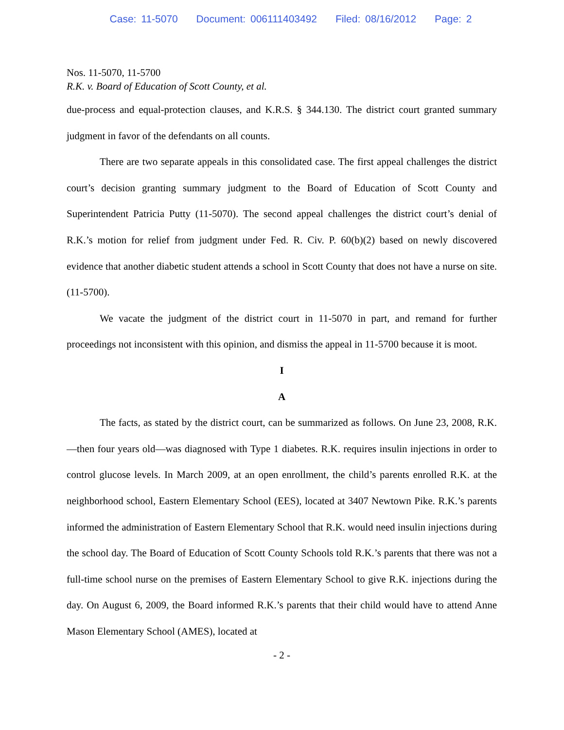Case: 11-5070 Document: 006111403492 Filed: 08/16/2012 Page: 2
Nos. 11-5070, 11-5700
R.K. v. Board of Education of Scott County, et al.
due-process and equal-protection clauses, and K.R.S. § 344.130. The district court granted summary judgment in favor of the defendants on all counts.
There are two separate appeals in this consolidated case. The first appeal challenges the district court’s decision granting summary judgment to the Board of Education of Scott County and Superintendent Patricia Putty (11-5070). The second appeal challenges the district court’s denial of R.K.’s motion for relief from judgment under Fed. R. Civ. P. 60(b)(2) based on newly discovered evidence that another diabetic student attends a school in Scott County that does not have a nurse on site. (11-5700).
We vacate the judgment of the district court in 11-5070 in part, and remand for further proceedings not inconsistent with this opinion, and dismiss the appeal in 11-5700 because it is moot.
I
A
The facts, as stated by the district court, can be summarized as follows. On June 23, 2008, R.K.—then four years old—was diagnosed with Type 1 diabetes. R.K. requires insulin injections in order to control glucose levels. In March 2009, at an open enrollment, the child’s parents enrolled R.K. at the neighborhood school, Eastern Elementary School (EES), located at 3407 Newtown Pike. R.K.’s parents informed the administration of Eastern Elementary School that R.K. would need insulin injections during the school day. The Board of Education of Scott County Schools told R.K.’s parents that there was not a full-time school nurse on the premises of Eastern Elementary School to give R.K. injections during the day. On August 6, 2009, the Board informed R.K.’s parents that their child would have to attend Anne Mason Elementary School (AMES), located at
- 2 -